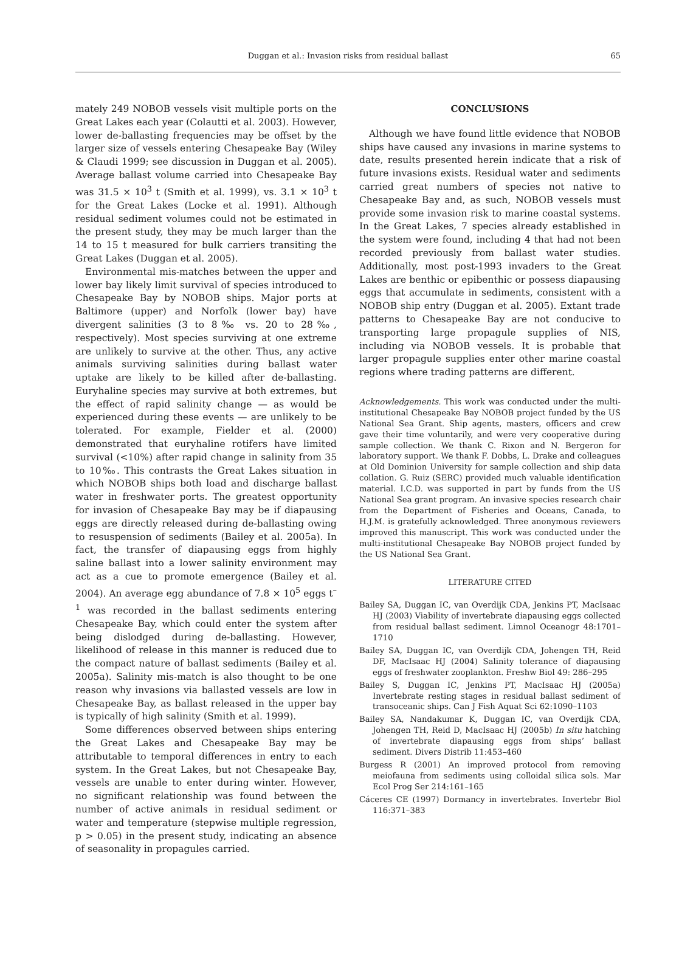Duggan et al.: Invasion risks from residual ballast
65
mately 249 NOBOB vessels visit multiple ports on the Great Lakes each year (Colautti et al. 2003). However, lower de-ballasting frequencies may be offset by the larger size of vessels entering Chesapeake Bay (Wiley & Claudi 1999; see discussion in Duggan et al. 2005). Average ballast volume carried into Chesapeake Bay was 31.5 × 10<sup>3</sup> t (Smith et al. 1999), vs. 3.1 × 10<sup>3</sup> t for the Great Lakes (Locke et al. 1991). Although residual sediment volumes could not be estimated in the present study, they may be much larger than the 14 to 15 t measured for bulk carriers transiting the Great Lakes (Duggan et al. 2005).
Environmental mis-matches between the upper and lower bay likely limit survival of species introduced to Chesapeake Bay by NOBOB ships. Major ports at Baltimore (upper) and Norfolk (lower bay) have divergent salinities (3 to 8‰ vs. 20 to 28‰, respectively). Most species surviving at one extreme are unlikely to survive at the other. Thus, any active animals surviving salinities during ballast water uptake are likely to be killed after de-ballasting. Euryhaline species may survive at both extremes, but the effect of rapid salinity change — as would be experienced during these events — are unlikely to be tolerated. For example, Fielder et al. (2000) demonstrated that euryhaline rotifers have limited survival (<10%) after rapid change in salinity from 35 to 10‰. This contrasts the Great Lakes situation in which NOBOB ships both load and discharge ballast water in freshwater ports. The greatest opportunity for invasion of Chesapeake Bay may be if diapausing eggs are directly released during de-ballasting owing to resuspension of sediments (Bailey et al. 2005a). In fact, the transfer of diapausing eggs from highly saline ballast into a lower salinity environment may act as a cue to promote emergence (Bailey et al. 2004). An average egg abundance of 7.8 × 10<sup>5</sup> eggs t<sup>–1</sup> was recorded in the ballast sediments entering Chesapeake Bay, which could enter the system after being dislodged during de-ballasting. However, likelihood of release in this manner is reduced due to the compact nature of ballast sediments (Bailey et al. 2005a). Salinity mis-match is also thought to be one reason why invasions via ballasted vessels are low in Chesapeake Bay, as ballast released in the upper bay is typically of high salinity (Smith et al. 1999).
Some differences observed between ships entering the Great Lakes and Chesapeake Bay may be attributable to temporal differences in entry to each system. In the Great Lakes, but not Chesapeake Bay, vessels are unable to enter during winter. However, no significant relationship was found between the number of active animals in residual sediment or water and temperature (stepwise multiple regression, p > 0.05) in the present study, indicating an absence of seasonality in propagules carried.
CONCLUSIONS
Although we have found little evidence that NOBOB ships have caused any invasions in marine systems to date, results presented herein indicate that a risk of future invasions exists. Residual water and sediments carried great numbers of species not native to Chesapeake Bay and, as such, NOBOB vessels must provide some invasion risk to marine coastal systems. In the Great Lakes, 7 species already established in the system were found, including 4 that had not been recorded previously from ballast water studies. Additionally, most post-1993 invaders to the Great Lakes are benthic or epibenthic or possess diapausing eggs that accumulate in sediments, consistent with a NOBOB ship entry (Duggan et al. 2005). Extant trade patterns to Chesapeake Bay are not conducive to transporting large propagule supplies of NIS, including via NOBOB vessels. It is probable that larger propagule supplies enter other marine coastal regions where trading patterns are different.
Acknowledgements. This work was conducted under the multi-institutional Chesapeake Bay NOBOB project funded by the US National Sea Grant. Ship agents, masters, officers and crew gave their time voluntarily, and were very cooperative during sample collection. We thank C. Rixon and N. Bergeron for laboratory support. We thank F. Dobbs, L. Drake and colleagues at Old Dominion University for sample collection and ship data collation. G. Ruiz (SERC) provided much valuable identification material. I.C.D. was supported in part by funds from the US National Sea grant program. An invasive species research chair from the Department of Fisheries and Oceans, Canada, to H.J.M. is gratefully acknowledged. Three anonymous reviewers improved this manuscript. This work was conducted under the multi-institutional Chesapeake Bay NOBOB project funded by the US National Sea Grant.
LITERATURE CITED
Bailey SA, Duggan IC, van Overdijk CDA, Jenkins PT, MacIsaac HJ (2003) Viability of invertebrate diapausing eggs collected from residual ballast sediment. Limnol Oceanogr 48:1701–1710
Bailey SA, Duggan IC, van Overdijk CDA, Johengen TH, Reid DF, MacIsaac HJ (2004) Salinity tolerance of diapausing eggs of freshwater zooplankton. Freshw Biol 49: 286–295
Bailey S, Duggan IC, Jenkins PT, MacIsaac HJ (2005a) Invertebrate resting stages in residual ballast sediment of transoceanic ships. Can J Fish Aquat Sci 62:1090–1103
Bailey SA, Nandakumar K, Duggan IC, van Overdijk CDA, Johengen TH, Reid D, MacIsaac HJ (2005b) In situ hatching of invertebrate diapausing eggs from ships’ ballast sediment. Divers Distrib 11:453–460
Burgess R (2001) An improved protocol from removing meiofauna from sediments using colloidal silica sols. Mar Ecol Prog Ser 214:161–165
Cáceres CE (1997) Dormancy in invertebrates. Invertebr Biol 116:371–383